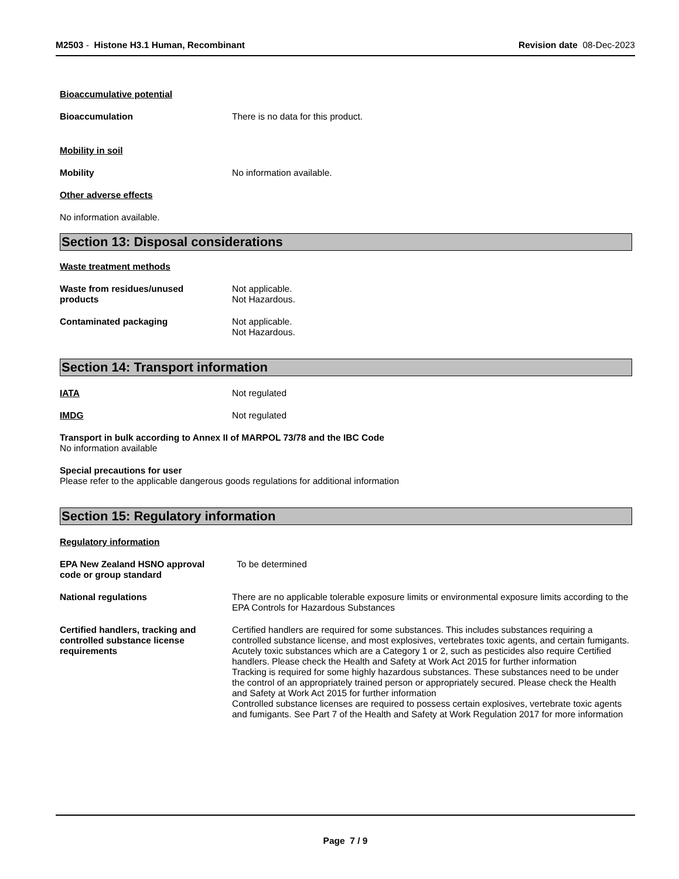M2503 - Histone H3.1 Human, Recombinant
Revision date 08-Dec-2023
Bioaccumulative potential
Bioaccumulation There is no data for this product.
Mobility in soil
Mobility No information available.
Other adverse effects
No information available.
Section 13: Disposal considerations
Waste treatment methods
Waste from residues/unused
products
Not applicable.
Not Hazardous.
Contaminated packaging Not applicable.
Not Hazardous.
Section 14: Transport information
IATA Not regulated
IMDG Not regulated
Transport in bulk according to Annex II of MARPOL 73/78 and the IBC Code
No information available
Special precautions for user
Please refer to the applicable dangerous goods regulations for additional information
Section 15: Regulatory information
Regulatory information
EPA New Zealand HSNO approval
code or group standard
To be determined
National regulations There are no applicable tolerable exposure limits or environmental exposure limits according to the EPA Controls for Hazardous Substances
Certified handlers, tracking and controlled substance license requirements
Certified handlers are required for some substances. This includes substances requiring a controlled substance license, and most explosives, vertebrates toxic agents, and certain fumigants. Acutely toxic substances which are a Category 1 or 2, such as pesticides also require Certified handlers. Please check the Health and Safety at Work Act 2015 for further information
Tracking is required for some highly hazardous substances. These substances need to be under the control of an appropriately trained person or appropriately secured. Please check the Health and Safety at Work Act 2015 for further information
Controlled substance licenses are required to possess certain explosives, vertebrate toxic agents and fumigants. See Part 7 of the Health and Safety at Work Regulation 2017 for more information
Page 7 / 9